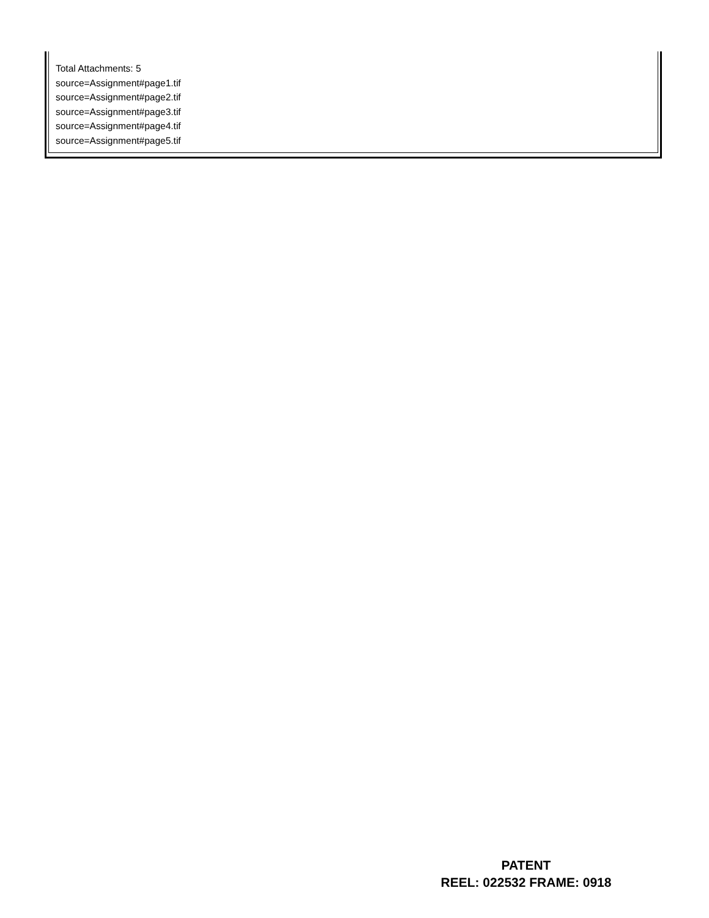Total Attachments: 5
source=Assignment#page1.tif
source=Assignment#page2.tif
source=Assignment#page3.tif
source=Assignment#page4.tif
source=Assignment#page5.tif
PATENT
REEL: 022532 FRAME: 0918